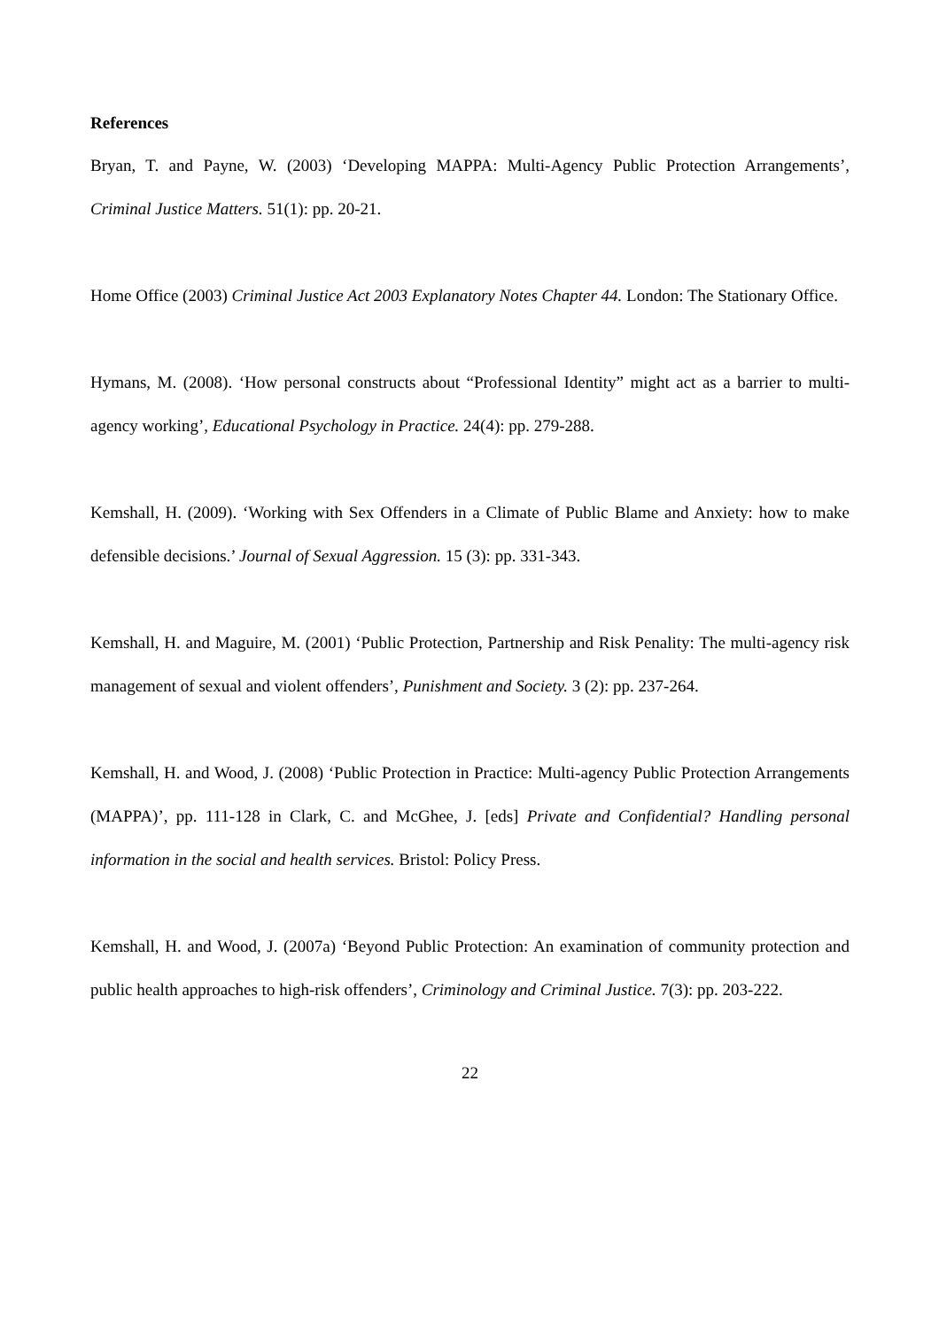References
Bryan, T. and Payne, W. (2003) ‘Developing MAPPA: Multi-Agency Public Protection Arrangements’, Criminal Justice Matters. 51(1): pp. 20-21.
Home Office (2003) Criminal Justice Act 2003 Explanatory Notes Chapter 44. London: The Stationary Office.
Hymans, M. (2008). ‘How personal constructs about “Professional Identity” might act as a barrier to multi-agency working’, Educational Psychology in Practice. 24(4): pp. 279-288.
Kemshall, H. (2009). ‘Working with Sex Offenders in a Climate of Public Blame and Anxiety: how to make defensible decisions.’ Journal of Sexual Aggression. 15 (3): pp. 331-343.
Kemshall, H. and Maguire, M. (2001) ‘Public Protection, Partnership and Risk Penality: The multi-agency risk management of sexual and violent offenders’, Punishment and Society. 3 (2): pp. 237-264.
Kemshall, H. and Wood, J. (2008) ‘Public Protection in Practice: Multi-agency Public Protection Arrangements (MAPPA)’, pp. 111-128 in Clark, C. and McGhee, J. [eds] Private and Confidential? Handling personal information in the social and health services. Bristol: Policy Press.
Kemshall, H. and Wood, J. (2007a) ‘Beyond Public Protection: An examination of community protection and public health approaches to high-risk offenders’, Criminology and Criminal Justice. 7(3): pp. 203-222.
22